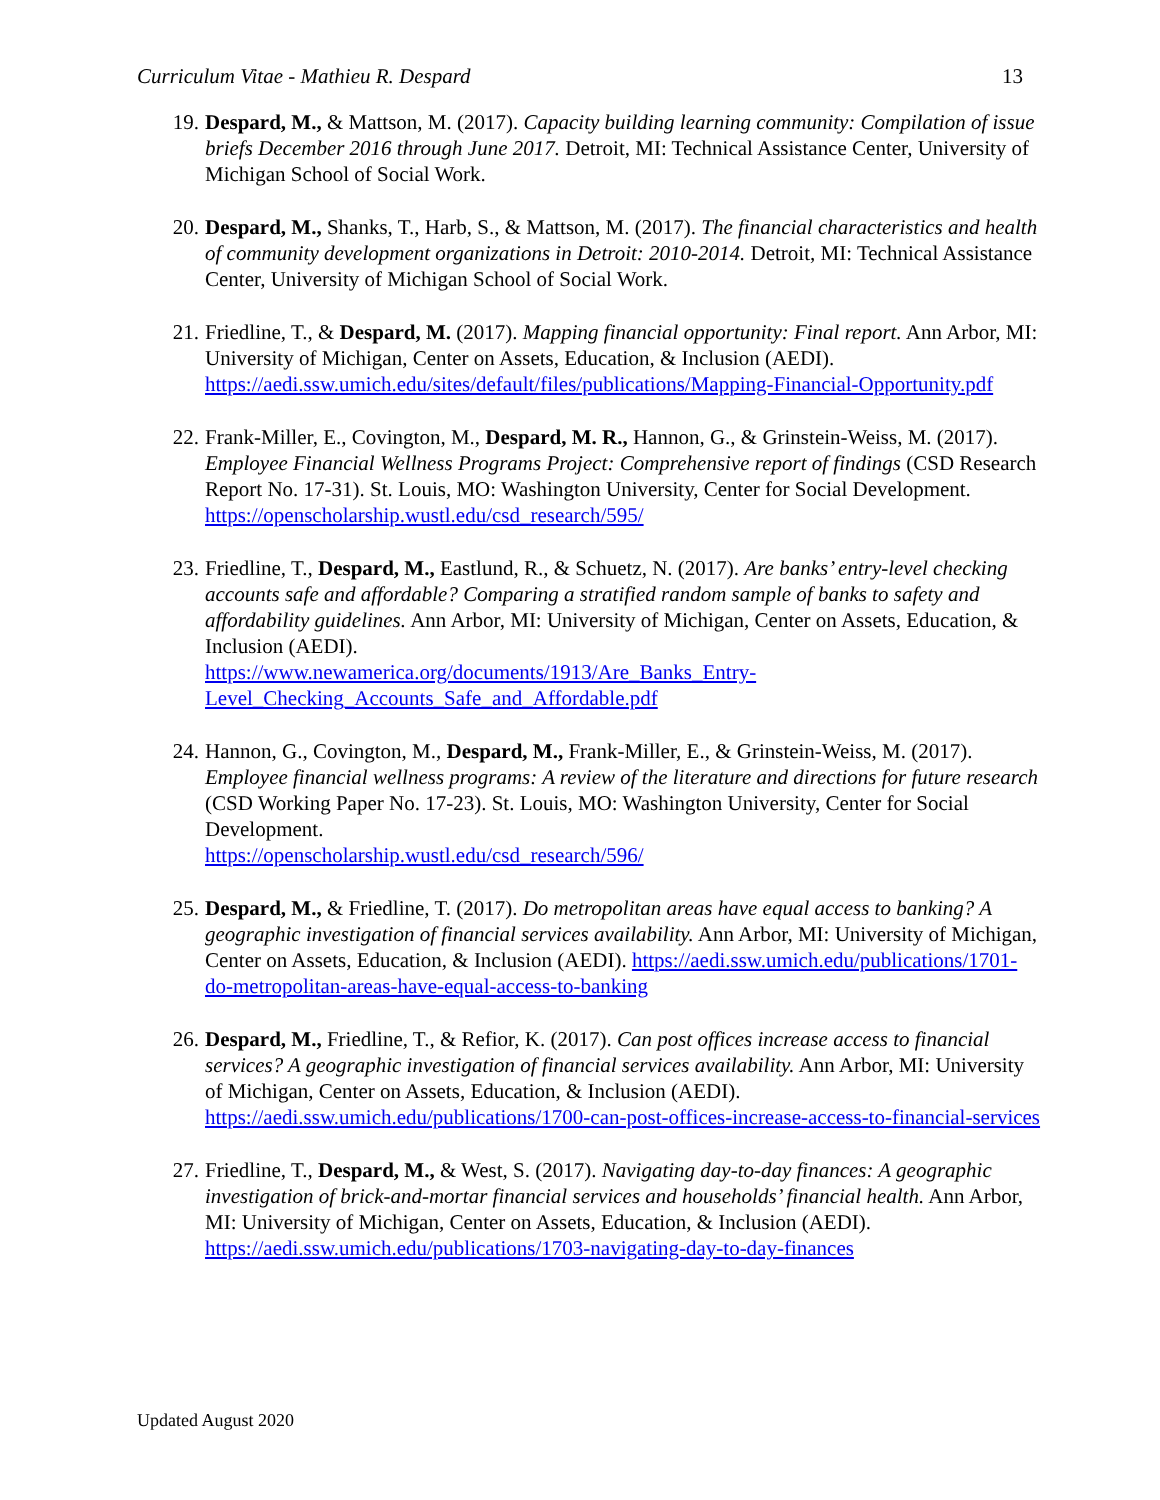Curriculum Vitae - Mathieu R. Despard 13
19. Despard, M., & Mattson, M. (2017). Capacity building learning community: Compilation of issue briefs December 2016 through June 2017. Detroit, MI: Technical Assistance Center, University of Michigan School of Social Work.
20. Despard, M., Shanks, T., Harb, S., & Mattson, M. (2017). The financial characteristics and health of community development organizations in Detroit: 2010-2014. Detroit, MI: Technical Assistance Center, University of Michigan School of Social Work.
21. Friedline, T., & Despard, M. (2017). Mapping financial opportunity: Final report. Ann Arbor, MI: University of Michigan, Center on Assets, Education, & Inclusion (AEDI). https://aedi.ssw.umich.edu/sites/default/files/publications/Mapping-Financial-Opportunity.pdf
22. Frank-Miller, E., Covington, M., Despard, M. R., Hannon, G., & Grinstein-Weiss, M. (2017). Employee Financial Wellness Programs Project: Comprehensive report of findings (CSD Research Report No. 17-31). St. Louis, MO: Washington University, Center for Social Development. https://openscholarship.wustl.edu/csd_research/595/
23. Friedline, T., Despard, M., Eastlund, R., & Schuetz, N. (2017). Are banks’ entry-level checking accounts safe and affordable? Comparing a stratified random sample of banks to safety and affordability guidelines. Ann Arbor, MI: University of Michigan, Center on Assets, Education, & Inclusion (AEDI).
https://www.newamerica.org/documents/1913/Are_Banks_Entry-Level_Checking_Accounts_Safe_and_Affordable.pdf
24. Hannon, G., Covington, M., Despard, M., Frank-Miller, E., & Grinstein-Weiss, M. (2017). Employee financial wellness programs: A review of the literature and directions for future research (CSD Working Paper No. 17-23). St. Louis, MO: Washington University, Center for Social Development.
https://openscholarship.wustl.edu/csd_research/596/
25. Despard, M., & Friedline, T. (2017). Do metropolitan areas have equal access to banking? A geographic investigation of financial services availability. Ann Arbor, MI: University of Michigan, Center on Assets, Education, & Inclusion (AEDI). https://aedi.ssw.umich.edu/publications/1701-do-metropolitan-areas-have-equal-access-to-banking
26. Despard, M., Friedline, T., & Refior, K. (2017). Can post offices increase access to financial services? A geographic investigation of financial services availability. Ann Arbor, MI: University of Michigan, Center on Assets, Education, & Inclusion (AEDI). https://aedi.ssw.umich.edu/publications/1700-can-post-offices-increase-access-to-financial-services
27. Friedline, T., Despard, M., & West, S. (2017). Navigating day-to-day finances: A geographic investigation of brick-and-mortar financial services and households’ financial health. Ann Arbor, MI: University of Michigan, Center on Assets, Education, & Inclusion (AEDI). https://aedi.ssw.umich.edu/publications/1703-navigating-day-to-day-finances
Updated August 2020